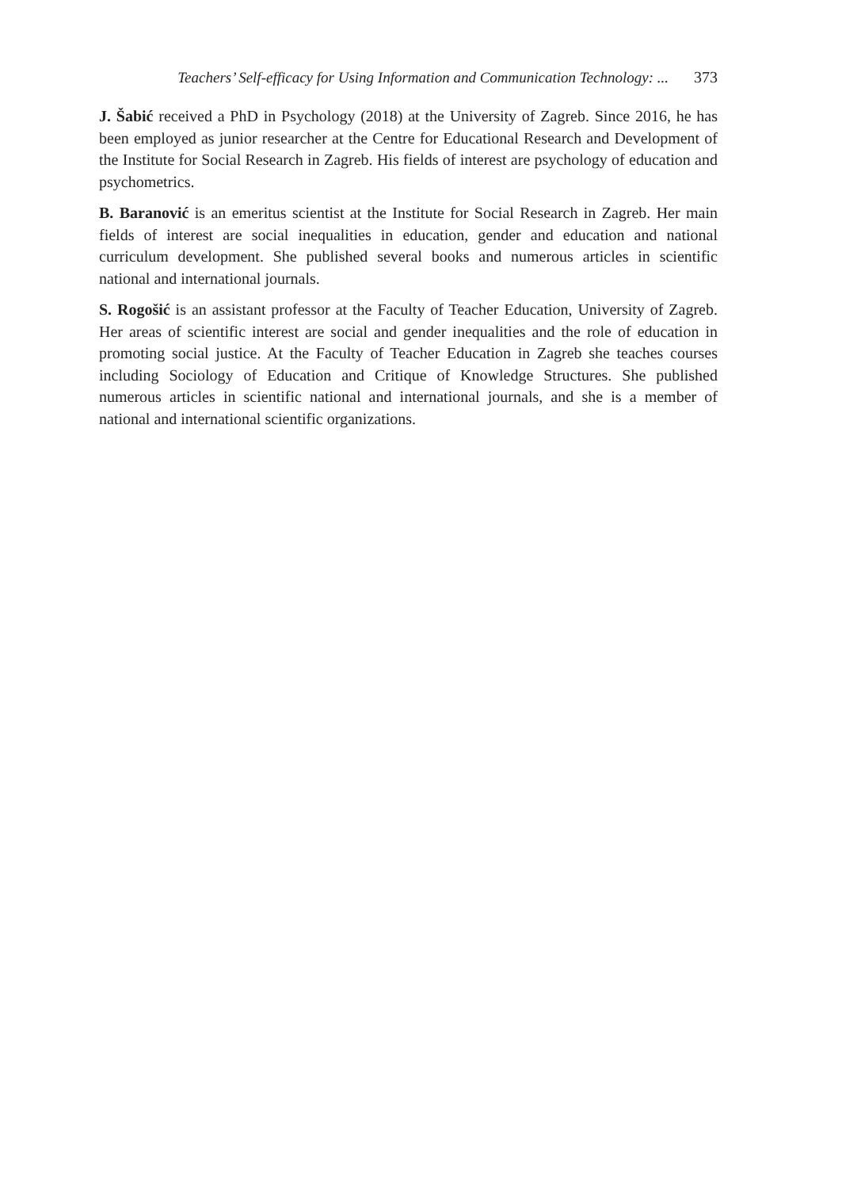Teachers’ Self-efficacy for Using Information and Communication Technology: ... 373
J. Šabić received a PhD in Psychology (2018) at the University of Zagreb. Since 2016, he has been employed as junior researcher at the Centre for Educational Research and Development of the Institute for Social Research in Zagreb. His fields of interest are psychology of education and psychometrics.
B. Baranović is an emeritus scientist at the Institute for Social Research in Zagreb. Her main fields of interest are social inequalities in education, gender and education and national curriculum development. She published several books and numerous articles in scientific national and international journals.
S. Rogošić is an assistant professor at the Faculty of Teacher Education, University of Zagreb. Her areas of scientific interest are social and gender inequalities and the role of education in promoting social justice. At the Faculty of Teacher Education in Zagreb she teaches courses including Sociology of Education and Critique of Knowledge Structures. She published numerous articles in scientific national and international journals, and she is a member of national and international scientific organizations.